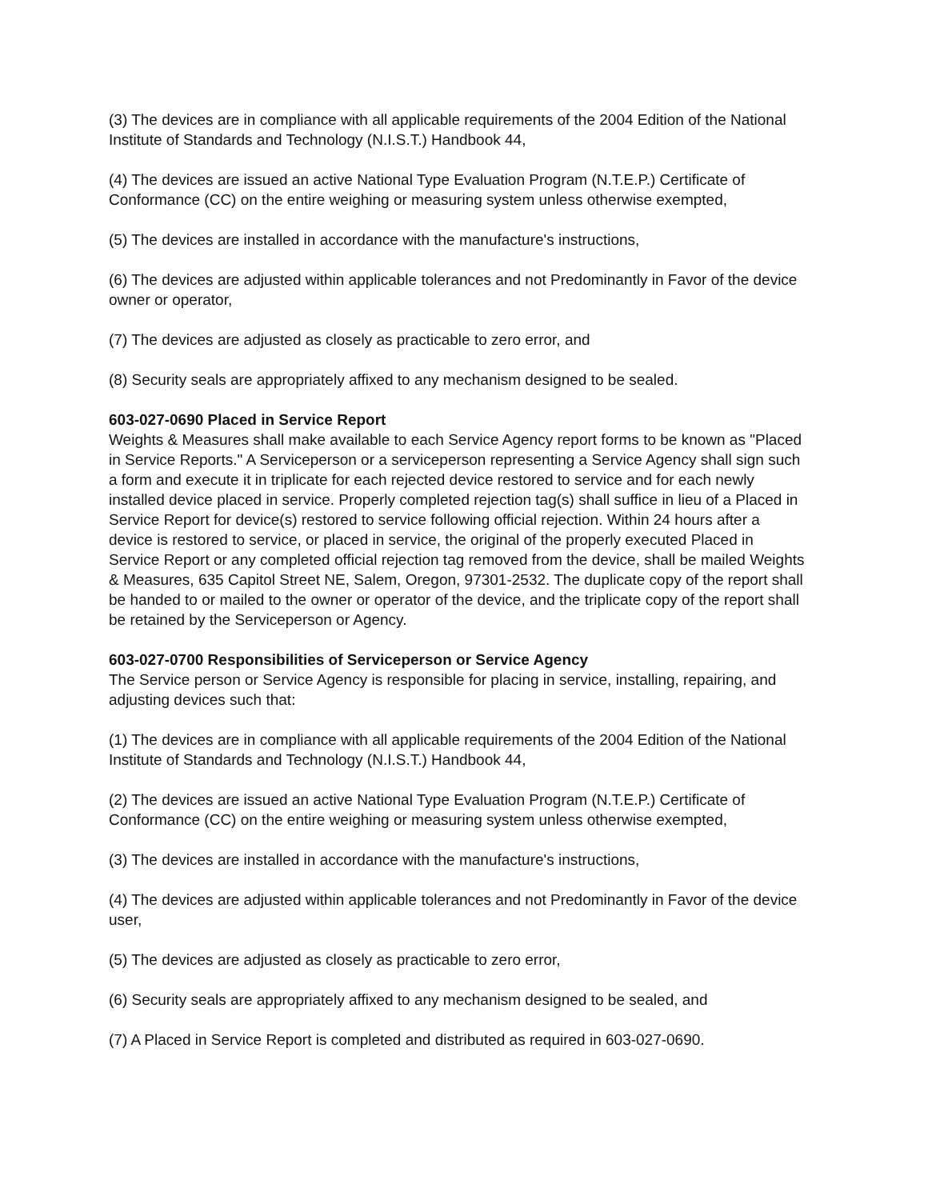(3) The devices are in compliance with all applicable requirements of the 2004 Edition of the National Institute of Standards and Technology (N.I.S.T.) Handbook 44,
(4) The devices are issued an active National Type Evaluation Program (N.T.E.P.) Certificate of Conformance (CC) on the entire weighing or measuring system unless otherwise exempted,
(5) The devices are installed in accordance with the manufacture's instructions,
(6) The devices are adjusted within applicable tolerances and not Predominantly in Favor of the device owner or operator,
(7) The devices are adjusted as closely as practicable to zero error, and
(8) Security seals are appropriately affixed to any mechanism designed to be sealed.
603-027-0690 Placed in Service Report
Weights & Measures shall make available to each Service Agency report forms to be known as "Placed in Service Reports." A Serviceperson or a serviceperson representing a Service Agency shall sign such a form and execute it in triplicate for each rejected device restored to service and for each newly installed device placed in service. Properly completed rejection tag(s) shall suffice in lieu of a Placed in Service Report for device(s) restored to service following official rejection. Within 24 hours after a device is restored to service, or placed in service, the original of the properly executed Placed in Service Report or any completed official rejection tag removed from the device, shall be mailed Weights & Measures, 635 Capitol Street NE, Salem, Oregon, 97301-2532. The duplicate copy of the report shall be handed to or mailed to the owner or operator of the device, and the triplicate copy of the report shall be retained by the Serviceperson or Agency.
603-027-0700 Responsibilities of Serviceperson or Service Agency
The Service person or Service Agency is responsible for placing in service, installing, repairing, and adjusting devices such that:
(1) The devices are in compliance with all applicable requirements of the 2004 Edition of the National Institute of Standards and Technology (N.I.S.T.) Handbook 44,
(2) The devices are issued an active National Type Evaluation Program (N.T.E.P.) Certificate of Conformance (CC) on the entire weighing or measuring system unless otherwise exempted,
(3) The devices are installed in accordance with the manufacture's instructions,
(4) The devices are adjusted within applicable tolerances and not Predominantly in Favor of the device user,
(5) The devices are adjusted as closely as practicable to zero error,
(6) Security seals are appropriately affixed to any mechanism designed to be sealed, and
(7) A Placed in Service Report is completed and distributed as required in 603-027-0690.